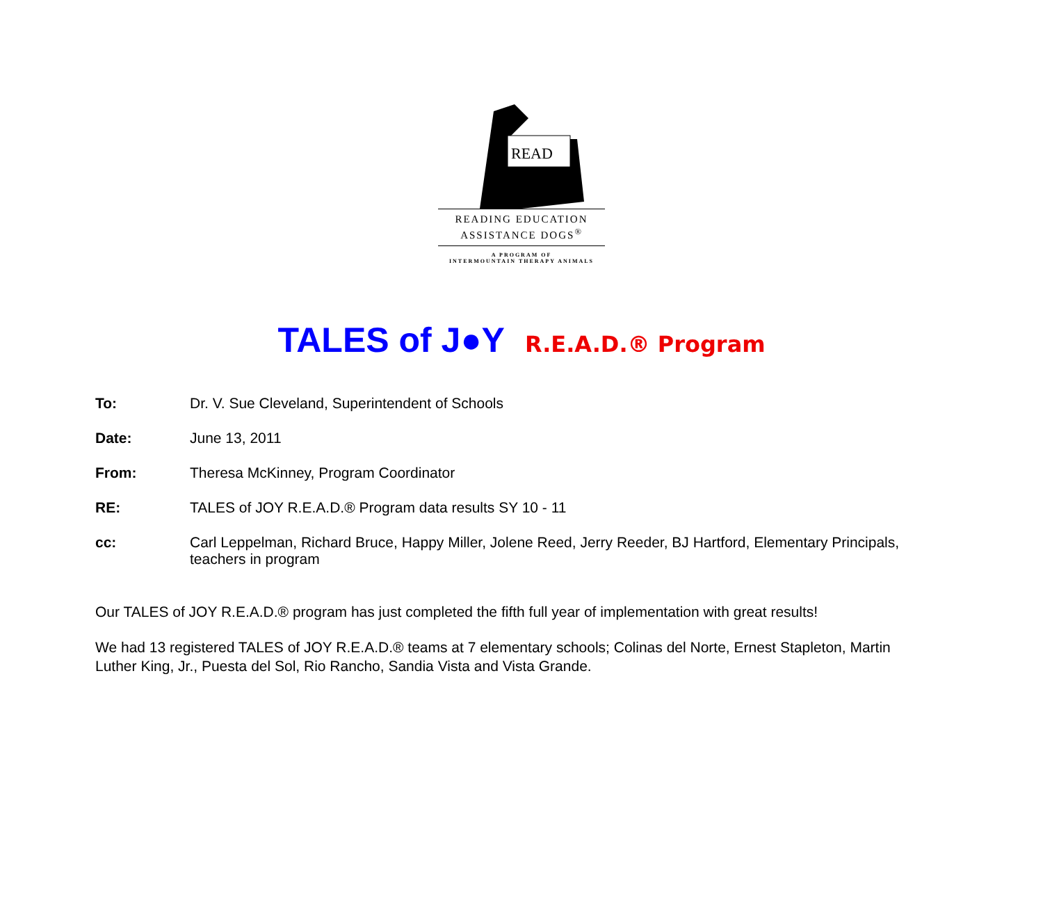READ
READING EDUCATION
ASSISTANCE DOGS<sup>®</sup>
A PROGRAM OF
INTERMOUNTAIN THERAPY ANIMALS
TALES of J●Y R.E.A.D.® Program
To: Dr. V. Sue Cleveland, Superintendent of Schools
Date: June 13, 2011
From: Theresa McKinney, Program Coordinator
RE: TALES of JOY R.E.A.D.® Program data results SY 10 - 11
cc: Carl Leppelman, Richard Bruce, Happy Miller, Jolene Reed, Jerry Reeder, BJ Hartford, Elementary Principals, teachers in program
Our TALES of JOY R.E.A.D.® program has just completed the fifth full year of implementation with great results!
We had 13 registered TALES of JOY R.E.A.D.® teams at 7 elementary schools; Colinas del Norte, Ernest Stapleton, Martin Luther King, Jr., Puesta del Sol, Rio Rancho, Sandia Vista and Vista Grande.